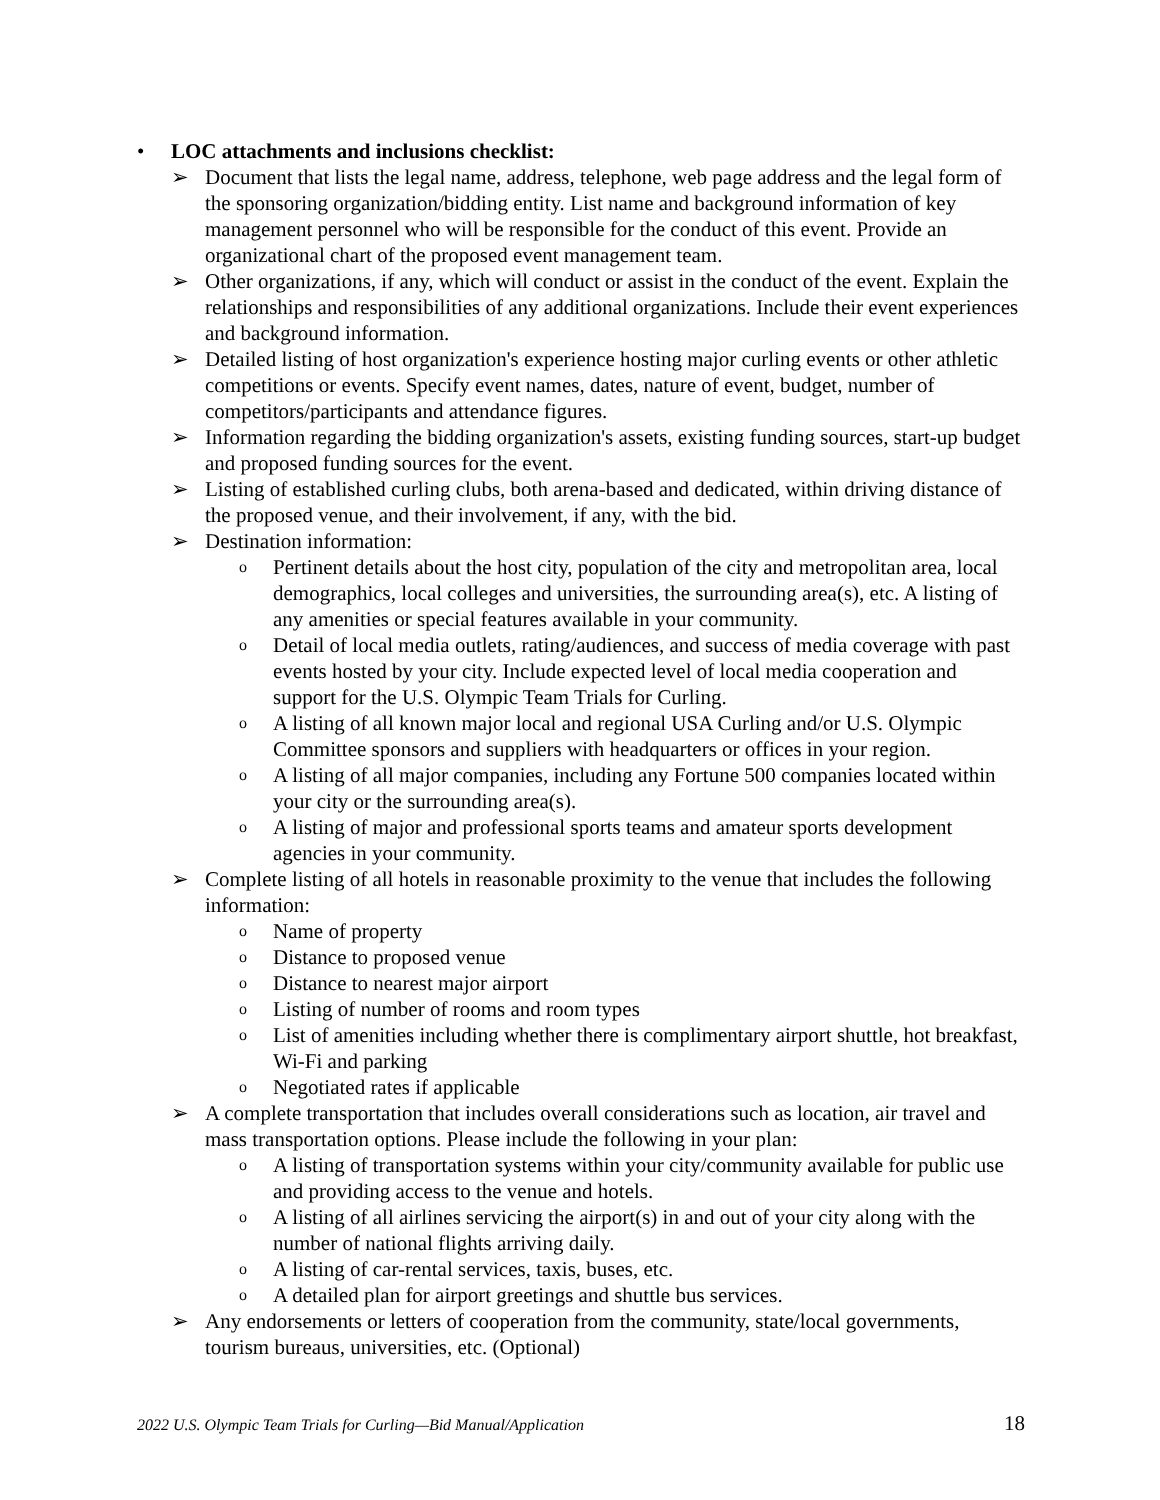• LOC attachments and inclusions checklist:
➢ Document that lists the legal name, address, telephone, web page address and the legal form of the sponsoring organization/bidding entity. List name and background information of key management personnel who will be responsible for the conduct of this event. Provide an organizational chart of the proposed event management team.
➢ Other organizations, if any, which will conduct or assist in the conduct of the event. Explain the relationships and responsibilities of any additional organizations. Include their event experiences and background information.
➢ Detailed listing of host organization's experience hosting major curling events or other athletic competitions or events. Specify event names, dates, nature of event, budget, number of competitors/participants and attendance figures.
➢ Information regarding the bidding organization's assets, existing funding sources, start-up budget and proposed funding sources for the event.
➢ Listing of established curling clubs, both arena-based and dedicated, within driving distance of the proposed venue, and their involvement, if any, with the bid.
➢ Destination information:
o Pertinent details about the host city, population of the city and metropolitan area, local demographics, local colleges and universities, the surrounding area(s), etc. A listing of any amenities or special features available in your community.
o Detail of local media outlets, rating/audiences, and success of media coverage with past events hosted by your city. Include expected level of local media cooperation and support for the U.S. Olympic Team Trials for Curling.
o A listing of all known major local and regional USA Curling and/or U.S. Olympic Committee sponsors and suppliers with headquarters or offices in your region.
o A listing of all major companies, including any Fortune 500 companies located within your city or the surrounding area(s).
o A listing of major and professional sports teams and amateur sports development agencies in your community.
➢ Complete listing of all hotels in reasonable proximity to the venue that includes the following information:
o Name of property
o Distance to proposed venue
o Distance to nearest major airport
o Listing of number of rooms and room types
o List of amenities including whether there is complimentary airport shuttle, hot breakfast, Wi-Fi and parking
o Negotiated rates if applicable
➢ A complete transportation that includes overall considerations such as location, air travel and mass transportation options. Please include the following in your plan:
o A listing of transportation systems within your city/community available for public use and providing access to the venue and hotels.
o A listing of all airlines servicing the airport(s) in and out of your city along with the number of national flights arriving daily.
o A listing of car-rental services, taxis, buses, etc.
o A detailed plan for airport greetings and shuttle bus services.
➢ Any endorsements or letters of cooperation from the community, state/local governments, tourism bureaus, universities, etc. (Optional)
2022 U.S. Olympic Team Trials for Curling—Bid Manual/Application 18